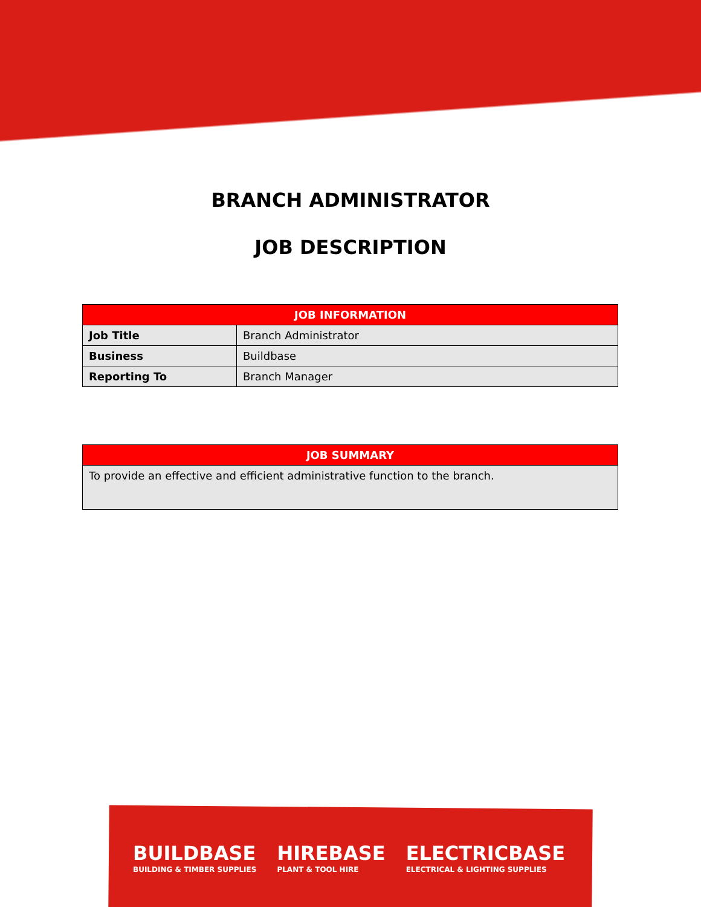BRANCH ADMINISTRATOR
JOB DESCRIPTION
| JOB INFORMATION | |
| --- | --- |
| Job Title | Branch Administrator |
| Business | Buildbase |
| Reporting To | Branch Manager |
| JOB SUMMARY |
| --- |
| To provide an effective and efficient administrative function to the branch. |
BUILDBASE
BUILDING & TIMBER SUPPLIES
HIREBASE
PLANT & TOOL HIRE
ELECTRICBASE
ELECTRICAL & LIGHTING SUPPLIES